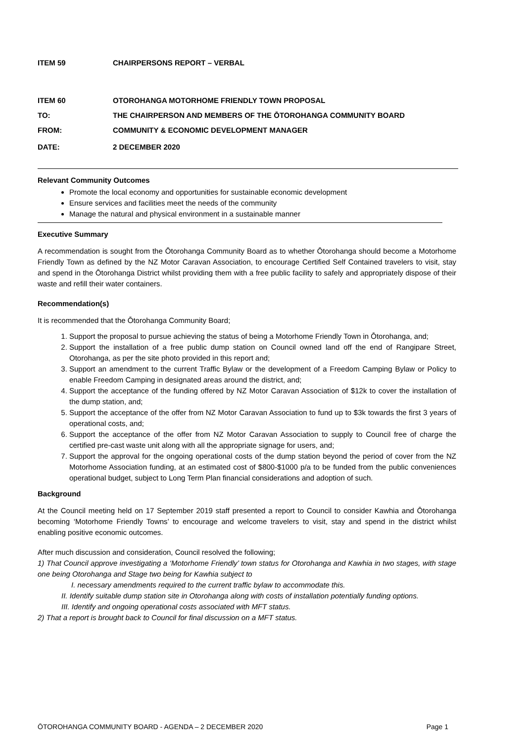ITEM 59 CHAIRPERSONS REPORT – VERBAL
ITEM 60 OTOROHANGA MOTORHOME FRIENDLY TOWN PROPOSAL
TO: THE CHAIRPERSON AND MEMBERS OF THE ŌTOROHANGA COMMUNITY BOARD
FROM: COMMUNITY & ECONOMIC DEVELOPMENT MANAGER
DATE: 2 DECEMBER 2020
Relevant Community Outcomes
Promote the local economy and opportunities for sustainable economic development
Ensure services and facilities meet the needs of the community
Manage the natural and physical environment in a sustainable manner
Executive Summary
A recommendation is sought from the Ōtorohanga Community Board as to whether Ōtorohanga should become a Motorhome Friendly Town as defined by the NZ Motor Caravan Association, to encourage Certified Self Contained travelers to visit, stay and spend in the Ōtorohanga District whilst providing them with a free public facility to safely and appropriately dispose of their waste and refill their water containers.
Recommendation(s)
It is recommended that the Ōtorohanga Community Board;
1. Support the proposal to pursue achieving the status of being a Motorhome Friendly Town in Ōtorohanga, and;
2. Support the installation of a free public dump station on Council owned land off the end of Rangipare Street, Otorohanga, as per the site photo provided in this report and;
3. Support an amendment to the current Traffic Bylaw or the development of a Freedom Camping Bylaw or Policy to enable Freedom Camping in designated areas around the district, and;
4. Support the acceptance of the funding offered by NZ Motor Caravan Association of $12k to cover the installation of the dump station, and;
5. Support the acceptance of the offer from NZ Motor Caravan Association to fund up to $3k towards the first 3 years of operational costs, and;
6. Support the acceptance of the offer from NZ Motor Caravan Association to supply to Council free of charge the certified pre-cast waste unit along with all the appropriate signage for users, and;
7. Support the approval for the ongoing operational costs of the dump station beyond the period of cover from the NZ Motorhome Association funding, at an estimated cost of $800-$1000 p/a to be funded from the public conveniences operational budget, subject to Long Term Plan financial considerations and adoption of such.
Background
At the Council meeting held on 17 September 2019 staff presented a report to Council to consider Kawhia and Ōtorohanga becoming ‘Motorhome Friendly Towns’ to encourage and welcome travelers to visit, stay and spend in the district whilst enabling positive economic outcomes.
After much discussion and consideration, Council resolved the following;
1) That Council approve investigating a ‘Motorhome Friendly’ town status for Otorohanga and Kawhia in two stages, with stage one being Otorohanga and Stage two being for Kawhia subject to
I. necessary amendments required to the current traffic bylaw to accommodate this.
II. Identify suitable dump station site in Otorohanga along with costs of installation potentially funding options.
III. Identify and ongoing operational costs associated with MFT status.
2) That a report is brought back to Council for final discussion on a MFT status.
ŌTOROHANGA COMMUNITY BOARD - AGENDA – 2 DECEMBER 2020 Page 1